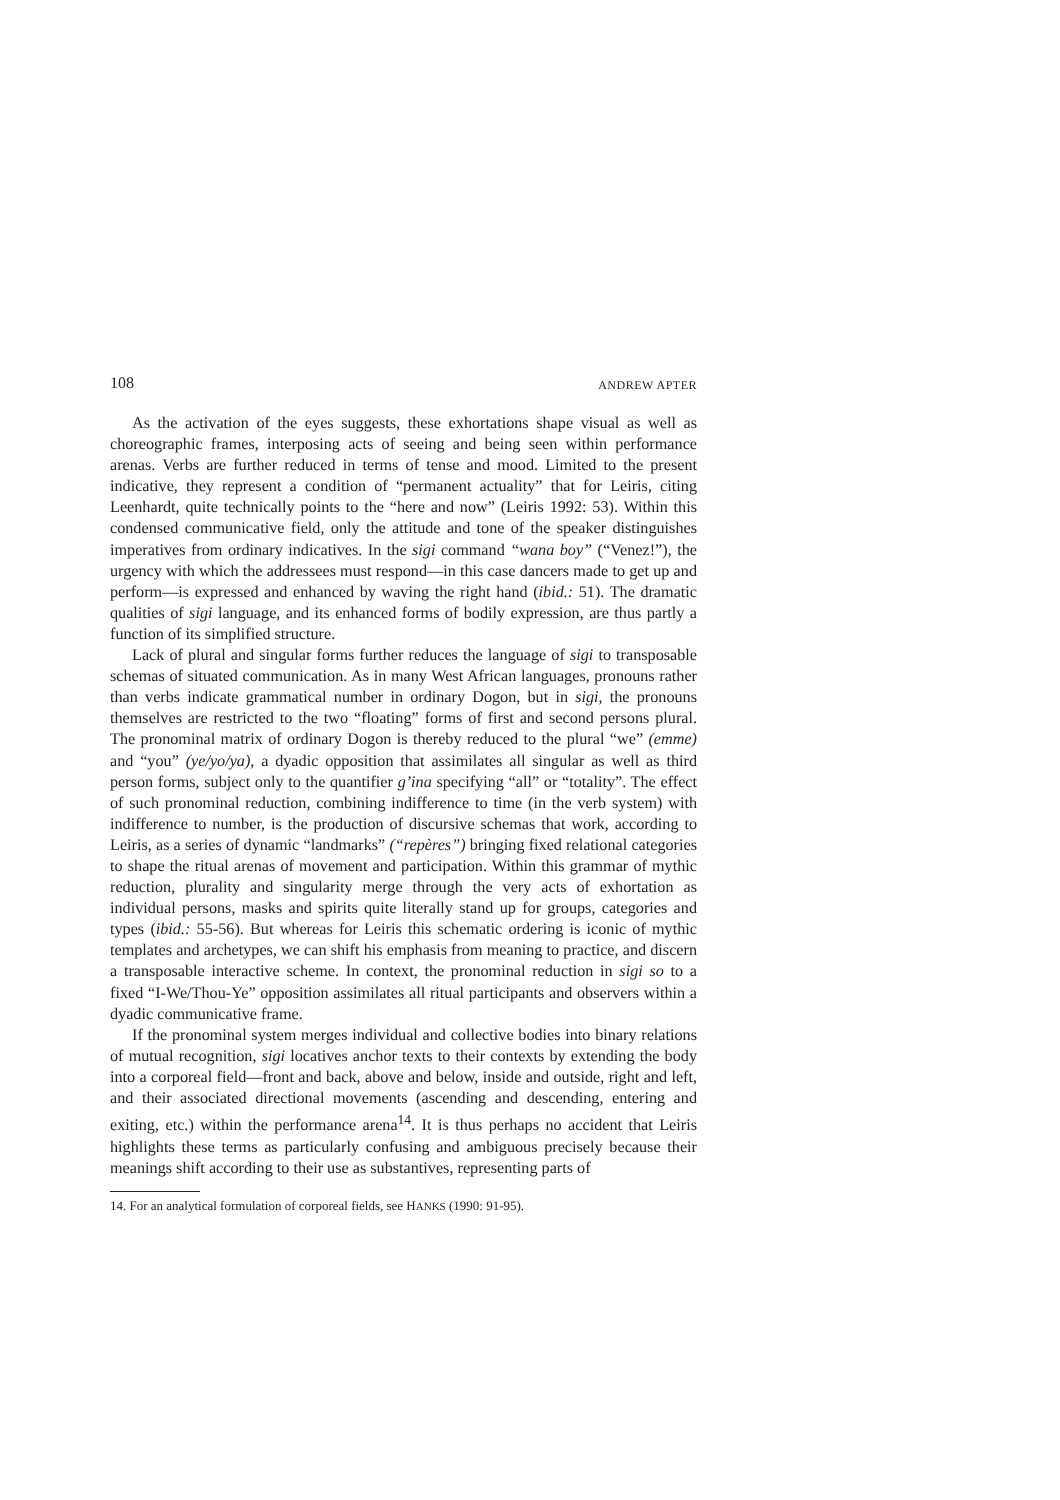108 ANDREW APTER
As the activation of the eyes suggests, these exhortations shape visual as well as choreographic frames, interposing acts of seeing and being seen within performance arenas. Verbs are further reduced in terms of tense and mood. Limited to the present indicative, they represent a condition of “permanent actuality” that for Leiris, citing Leenhardt, quite technically points to the “here and now” (Leiris 1992: 53). Within this condensed communicative field, only the attitude and tone of the speaker distinguishes imperatives from ordinary indicatives. In the sigi command “wana boy” (“Venez!”), the urgency with which the addressees must respond—in this case dancers made to get up and perform—is expressed and enhanced by waving the right hand (ibid.: 51). The dramatic qualities of sigi language, and its enhanced forms of bodily expression, are thus partly a function of its simplified structure.
Lack of plural and singular forms further reduces the language of sigi to transposable schemas of situated communication. As in many West African languages, pronouns rather than verbs indicate grammatical number in ordinary Dogon, but in sigi, the pronouns themselves are restricted to the two “floating” forms of first and second persons plural. The pronominal matrix of ordinary Dogon is thereby reduced to the plural “we” (emme) and “you” (ye/yo/ya), a dyadic opposition that assimilates all singular as well as third person forms, subject only to the quantifier g’ina specifying “all” or “totality”. The effect of such pronominal reduction, combining indifference to time (in the verb system) with indifference to number, is the production of discursive schemas that work, according to Leiris, as a series of dynamic “landmarks” (“repères”) bringing fixed relational categories to shape the ritual arenas of movement and participation. Within this grammar of mythic reduction, plurality and singularity merge through the very acts of exhortation as individual persons, masks and spirits quite literally stand up for groups, categories and types (ibid.: 55-56). But whereas for Leiris this schematic ordering is iconic of mythic templates and archetypes, we can shift his emphasis from meaning to practice, and discern a transposable interactive scheme. In context, the pronominal reduction in sigi so to a fixed “I-We/Thou-Ye” opposition assimilates all ritual participants and observers within a dyadic communicative frame.
If the pronominal system merges individual and collective bodies into binary relations of mutual recognition, sigi locatives anchor texts to their contexts by extending the body into a corporeal field—front and back, above and below, inside and outside, right and left, and their associated directional movements (ascending and descending, entering and exiting, etc.) within the performance arena<sup>14</sup>. It is thus perhaps no accident that Leiris highlights these terms as particularly confusing and ambiguous precisely because their meanings shift according to their use as substantives, representing parts of
14. For an analytical formulation of corporeal fields, see HANKS (1990: 91-95).